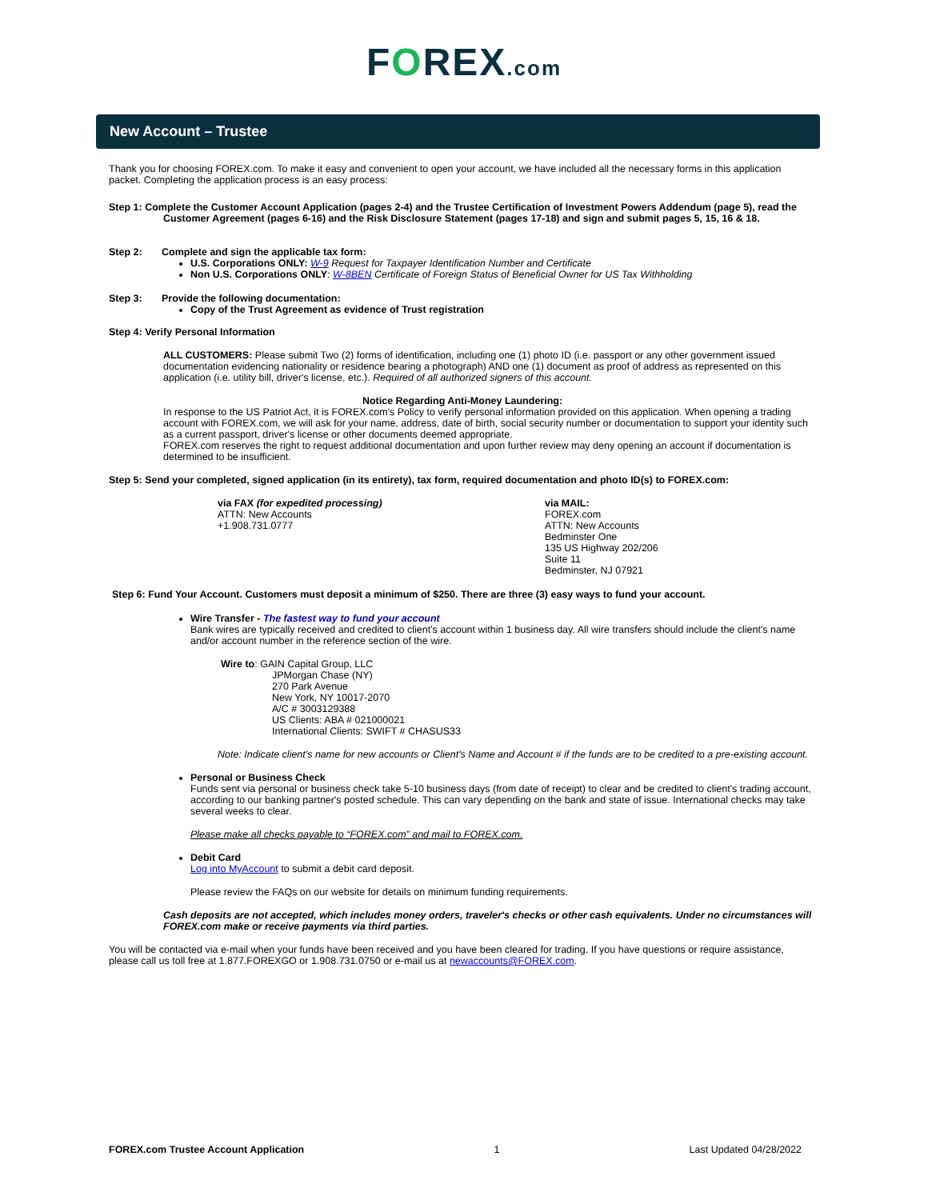FOREX.com
New Account – Trustee
Thank you for choosing FOREX.com. To make it easy and convenient to open your account, we have included all the necessary forms in this application packet. Completing the application process is an easy process:
Step 1: Complete the Customer Account Application (pages 2-4) and the Trustee Certification of Investment Powers Addendum (page 5), read the Customer Agreement (pages 6-16) and the Risk Disclosure Statement (pages 17-18) and sign and submit pages 5, 15, 16 & 18.
Step 2: Complete and sign the applicable tax form:
U.S. Corporations ONLY: W-9 Request for Taxpayer Identification Number and Certificate
Non U.S. Corporations ONLY: W-8BEN Certificate of Foreign Status of Beneficial Owner for US Tax Withholding
Step 3: Provide the following documentation:
Copy of the Trust Agreement as evidence of Trust registration
Step 4: Verify Personal Information
ALL CUSTOMERS: Please submit Two (2) forms of identification, including one (1) photo ID (i.e. passport or any other government issued documentation evidencing nationality or residence bearing a photograph) AND one (1) document as proof of address as represented on this application (i.e. utility bill, driver's license, etc.). Required of all authorized signers of this account.
Notice Regarding Anti-Money Laundering:
In response to the US Patriot Act, it is FOREX.com's Policy to verify personal information provided on this application. When opening a trading account with FOREX.com, we will ask for your name, address, date of birth, social security number or documentation to support your identity such as a current passport, driver's license or other documents deemed appropriate.
FOREX.com reserves the right to request additional documentation and upon further review may deny opening an account if documentation is determined to be insufficient.
Step 5: Send your completed, signed application (in its entirety), tax form, required documentation and photo ID(s) to FOREX.com:
via FAX (for expedited processing)
ATTN: New Accounts
+1.908.731.0777
via MAIL:
FOREX.com
ATTN: New Accounts
Bedminster One
135 US Highway 202/206
Suite 11
Bedminster, NJ 07921
Step 6: Fund Your Account. Customers must deposit a minimum of $250. There are three (3) easy ways to fund your account.
Wire Transfer - The fastest way to fund your account
Bank wires are typically received and credited to client's account within 1 business day. All wire transfers should include the client's name and/or account number in the reference section of the wire.
Wire to: GAIN Capital Group, LLC
JPMorgan Chase (NY)
270 Park Avenue
New York, NY 10017-2070
A/C # 3003129388
US Clients: ABA # 021000021
International Clients: SWIFT # CHASUS33
Note: Indicate client's name for new accounts or Client's Name and Account # if the funds are to be credited to a pre-existing account.
Personal or Business Check
Funds sent via personal or business check take 5-10 business days (from date of receipt) to clear and be credited to client's trading account, according to our banking partner's posted schedule. This can vary depending on the bank and state of issue. International checks may take several weeks to clear.
Please make all checks payable to “FOREX.com” and mail to FOREX.com.
Debit Card
Log into MyAccount to submit a debit card deposit.
Please review the FAQs on our website for details on minimum funding requirements.
Cash deposits are not accepted, which includes money orders, traveler's checks or other cash equivalents. Under no circumstances will FOREX.com make or receive payments via third parties.
You will be contacted via e-mail when your funds have been received and you have been cleared for trading. If you have questions or require assistance, please call us toll free at 1.877.FOREXGO or 1.908.731.0750 or e-mail us at newaccounts@FOREX.com.
FOREX.com Trustee Account Application 1 Last Updated 04/28/2022